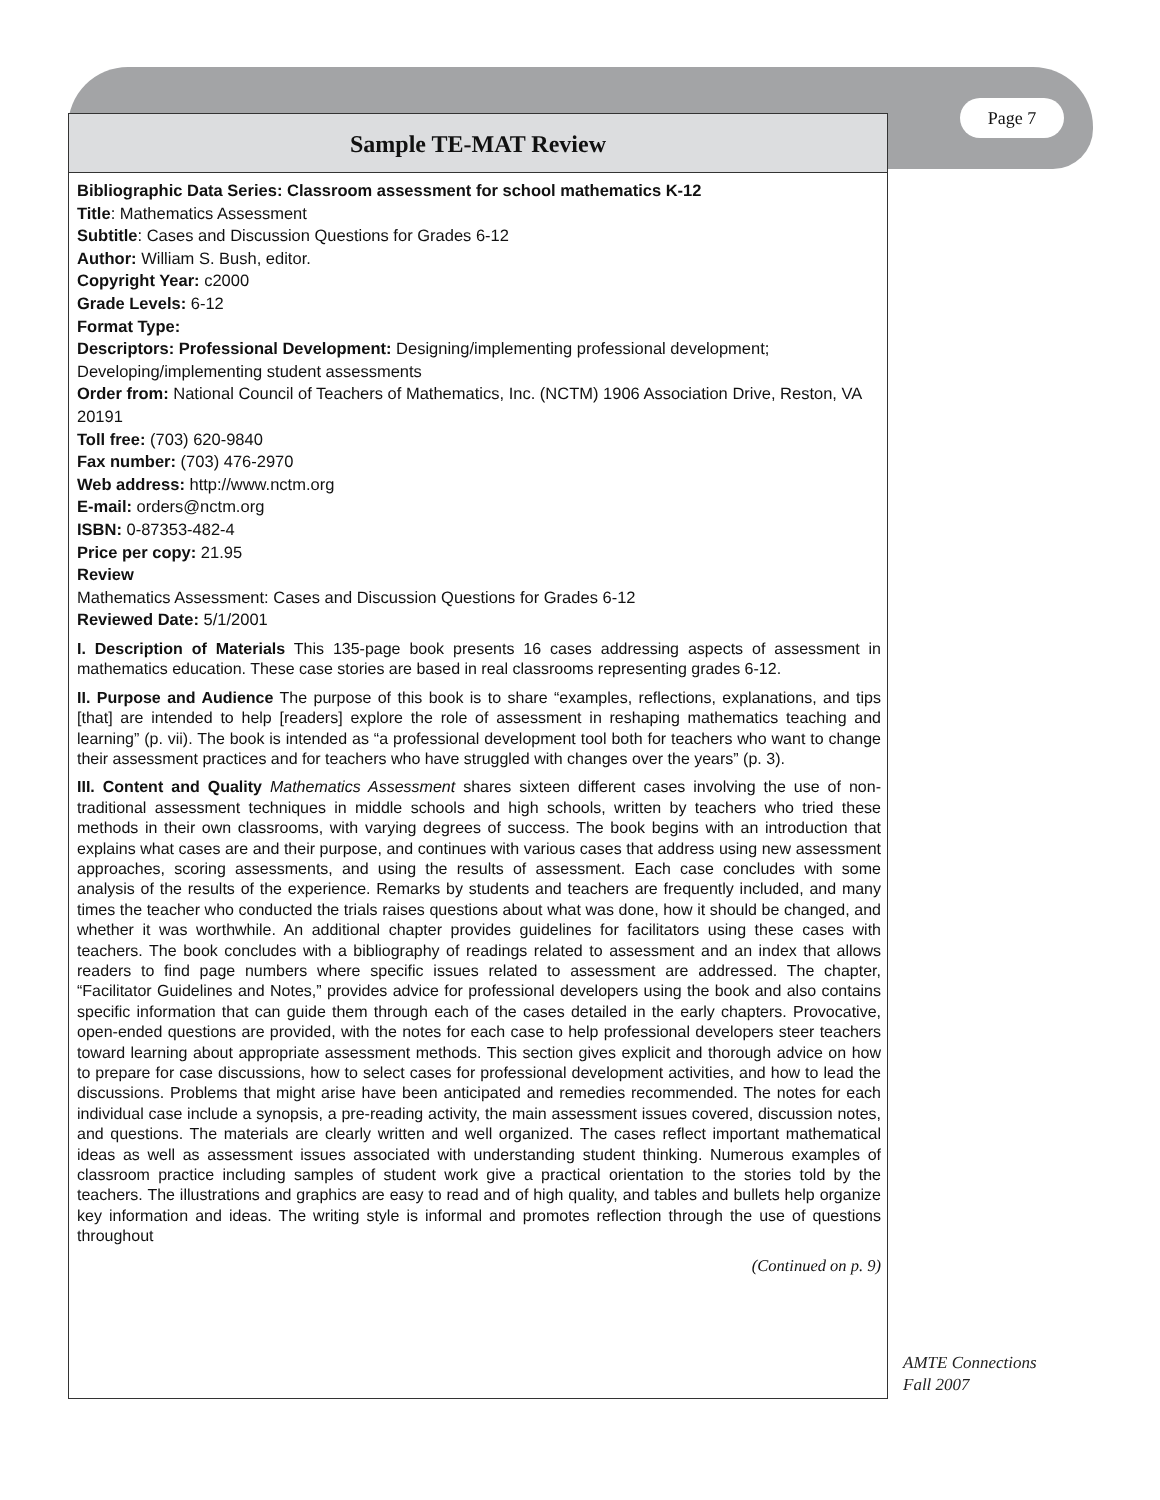Page 7
Sample TE-MAT Review
Bibliographic Data Series: Classroom assessment for school mathematics K-12
Title: Mathematics Assessment
Subtitle: Cases and Discussion Questions for Grades 6-12
Author: William S. Bush, editor.
Copyright Year: c2000
Grade Levels: 6-12
Format Type:
Descriptors: Professional Development: Designing/implementing professional development; Developing/implementing student assessments
Order from: National Council of Teachers of Mathematics, Inc. (NCTM) 1906 Association Drive, Reston, VA 20191
Toll free: (703) 620-9840
Fax number: (703) 476-2970
Web address: http://www.nctm.org
E-mail: orders@nctm.org
ISBN: 0-87353-482-4
Price per copy: 21.95
Review
Mathematics Assessment: Cases and Discussion Questions for Grades 6-12
Reviewed Date: 5/1/2001
I. Description of Materials This 135-page book presents 16 cases addressing aspects of assessment in mathematics education. These case stories are based in real classrooms representing grades 6-12.
II. Purpose and Audience The purpose of this book is to share “examples, reflections, explanations, and tips [that] are intended to help [readers] explore the role of assessment in reshaping mathematics teaching and learning” (p. vii). The book is intended as “a professional development tool both for teachers who want to change their assessment practices and for teachers who have struggled with changes over the years” (p. 3).
III. Content and Quality Mathematics Assessment shares sixteen different cases involving the use of non-traditional assessment techniques in middle schools and high schools, written by teachers who tried these methods in their own classrooms, with varying degrees of success. The book begins with an introduction that explains what cases are and their purpose, and continues with various cases that address using new assessment approaches, scoring assessments, and using the results of assessment. Each case concludes with some analysis of the results of the experience. Remarks by students and teachers are frequently included, and many times the teacher who conducted the trials raises questions about what was done, how it should be changed, and whether it was worthwhile. An additional chapter provides guidelines for facilitators using these cases with teachers. The book concludes with a bibliography of readings related to assessment and an index that allows readers to find page numbers where specific issues related to assessment are addressed. The chapter, “Facilitator Guidelines and Notes,” provides advice for professional developers using the book and also contains specific information that can guide them through each of the cases detailed in the early chapters. Provocative, open-ended questions are provided, with the notes for each case to help professional developers steer teachers toward learning about appropriate assessment methods. This section gives explicit and thorough advice on how to prepare for case discussions, how to select cases for professional development activities, and how to lead the discussions. Problems that might arise have been anticipated and remedies recommended. The notes for each individual case include a synopsis, a pre-reading activity, the main assessment issues covered, discussion notes, and questions. The materials are clearly written and well organized. The cases reflect important mathematical ideas as well as assessment issues associated with understanding student thinking. Numerous examples of classroom practice including samples of student work give a practical orientation to the stories told by the teachers. The illustrations and graphics are easy to read and of high quality, and tables and bullets help organize key information and ideas. The writing style is informal and promotes reflection through the use of questions throughout
(Continued on p. 9)
AMTE Connections
Fall 2007